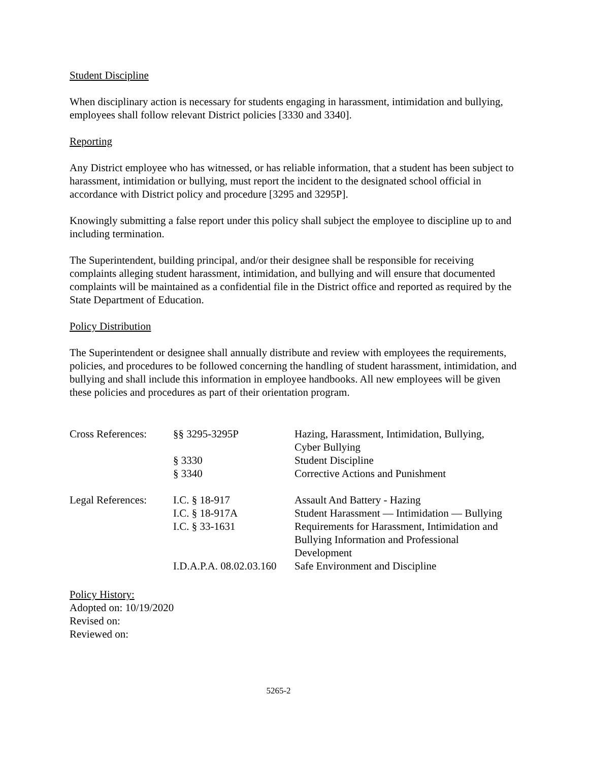Student Discipline
When disciplinary action is necessary for students engaging in harassment, intimidation and bullying, employees shall follow relevant District policies [3330 and 3340].
Reporting
Any District employee who has witnessed, or has reliable information, that a student has been subject to harassment, intimidation or bullying, must report the incident to the designated school official in accordance with District policy and procedure [3295 and 3295P].
Knowingly submitting a false report under this policy shall subject the employee to discipline up to and including termination.
The Superintendent, building principal, and/or their designee shall be responsible for receiving complaints alleging student harassment, intimidation, and bullying and will ensure that documented complaints will be maintained as a confidential file in the District office and reported as required by the State Department of Education.
Policy Distribution
The Superintendent or designee shall annually distribute and review with employees the requirements, policies, and procedures to be followed concerning the handling of student harassment, intimidation, and bullying and shall include this information in employee handbooks. All new employees will be given these policies and procedures as part of their orientation program.
| Cross References: | §§ 3295-3295P | Hazing, Harassment, Intimidation, Bullying, Cyber Bullying |
| | § 3330 | Student Discipline |
| | § 3340 | Corrective Actions and Punishment |
| Legal References: | I.C. § 18-917 | Assault And Battery - Hazing |
| | I.C. § 18-917A | Student Harassment — Intimidation — Bullying |
| | I.C. § 33-1631 | Requirements for Harassment, Intimidation and Bullying Information and Professional Development |
| | I.D.A.P.A. 08.02.03.160 | Safe Environment and Discipline |
Policy History:
Adopted on: 10/19/2020
Revised on:
Reviewed on:
5265-2